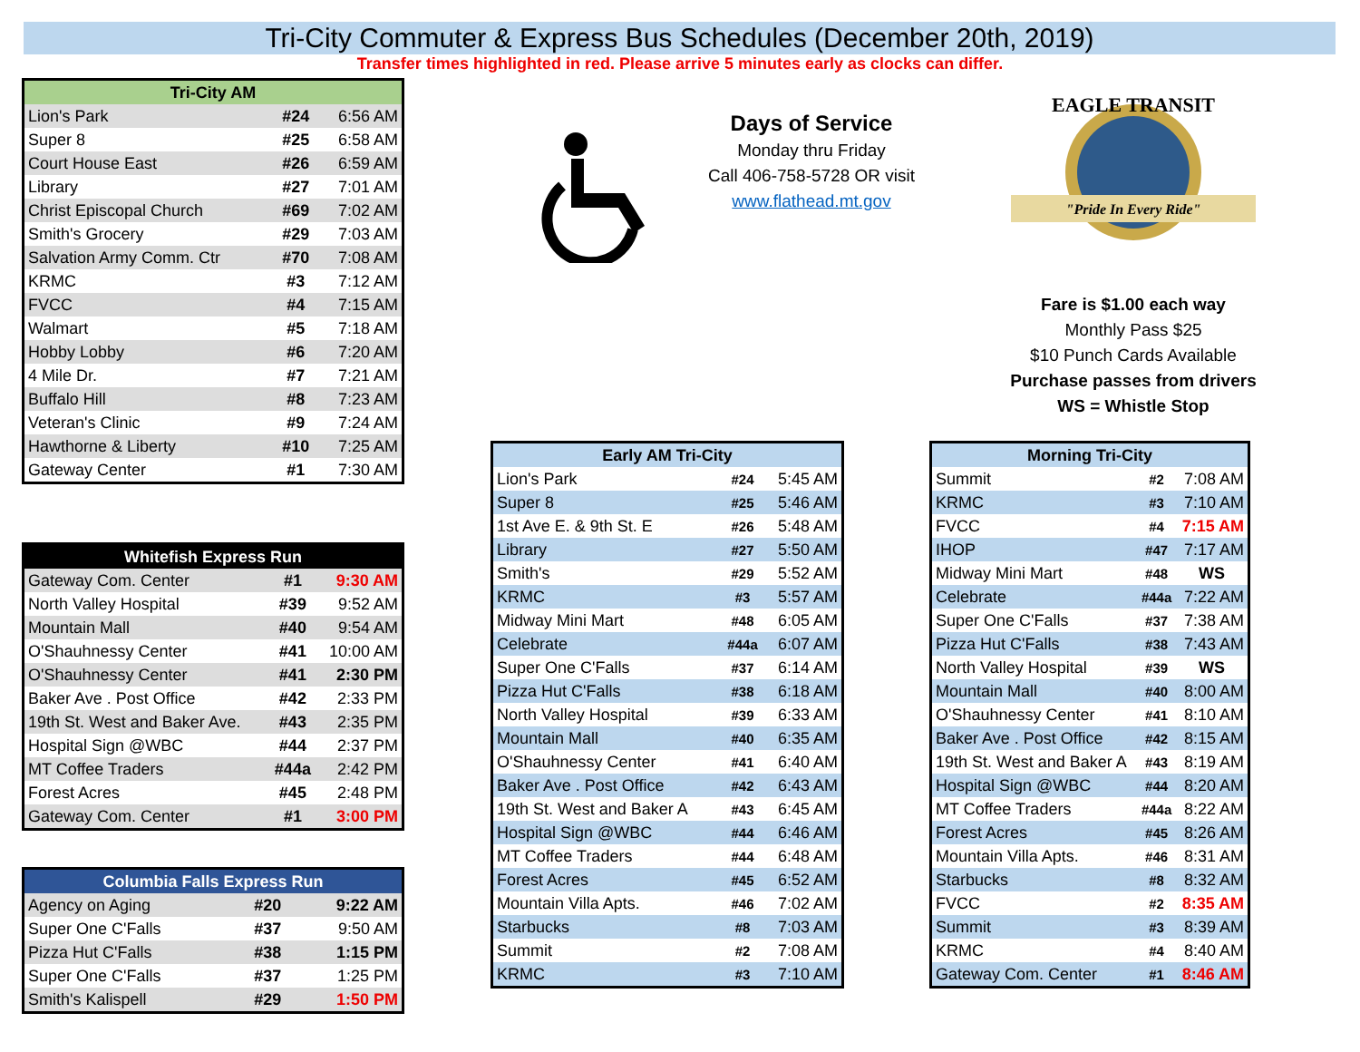Tri-City Commuter & Express Bus Schedules (December 20th, 2019)
Transfer times highlighted in red. Please arrive 5 minutes early as clocks can differ.
| Tri-City AM | | |
| --- | --- | --- |
| Lion's Park | #24 | 6:56 AM |
| Super 8 | #25 | 6:58 AM |
| Court House East | #26 | 6:59 AM |
| Library | #27 | 7:01 AM |
| Christ Episcopal Church | #69 | 7:02 AM |
| Smith's Grocery | #29 | 7:03 AM |
| Salvation Army Comm. Ctr | #70 | 7:08 AM |
| KRMC | #3 | 7:12 AM |
| FVCC | #4 | 7:15 AM |
| Walmart | #5 | 7:18 AM |
| Hobby Lobby | #6 | 7:20 AM |
| 4 Mile Dr. | #7 | 7:21 AM |
| Buffalo Hill | #8 | 7:23 AM |
| Veteran's Clinic | #9 | 7:24 AM |
| Hawthorne & Liberty | #10 | 7:25 AM |
| Gateway Center | #1 | 7:30 AM |
| Whitefish Express Run | | |
| --- | --- | --- |
| Gateway Com. Center | #1 | 9:30 AM |
| North Valley Hospital | #39 | 9:52 AM |
| Mountain Mall | #40 | 9:54 AM |
| O'Shauhnessy Center | #41 | 10:00 AM |
| O'Shauhnessy Center | #41 | 2:30 PM |
| Baker Ave . Post Office | #42 | 2:33 PM |
| 19th St. West and Baker Ave. | #43 | 2:35 PM |
| Hospital Sign @WBC | #44 | 2:37 PM |
| MT Coffee Traders | #44a | 2:42 PM |
| Forest Acres | #45 | 2:48 PM |
| Gateway Com. Center | #1 | 3:00 PM |
| Columbia Falls Express Run | | |
| --- | --- | --- |
| Agency on Aging | #20 | 9:22 AM |
| Super One C'Falls | #37 | 9:50 AM |
| Pizza Hut C'Falls | #38 | 1:15 PM |
| Super One C'Falls | #37 | 1:25 PM |
| Smith's Kalispell | #29 | 1:50 PM |
Days of Service
Monday thru Friday
Call 406-758-5728 OR visit
www.flathead.mt.gov
EAGLE TRANSIT
"Pride In Every Ride"
Fare is $1.00 each way
Monthly Pass $25
$10 Punch Cards Available
Purchase passes from drivers
WS = Whistle Stop
| Early AM Tri-City | | |
| --- | --- | --- |
| Lion's Park | #24 | 5:45 AM |
| Super 8 | #25 | 5:46 AM |
| 1st Ave E. & 9th St. E | #26 | 5:48 AM |
| Library | #27 | 5:50 AM |
| Smith's | #29 | 5:52 AM |
| KRMC | #3 | 5:57 AM |
| Midway Mini Mart | #48 | 6:05 AM |
| Celebrate | #44a | 6:07 AM |
| Super One C'Falls | #37 | 6:14 AM |
| Pizza Hut C'Falls | #38 | 6:18 AM |
| North Valley Hospital | #39 | 6:33 AM |
| Mountain Mall | #40 | 6:35 AM |
| O'Shauhnessy Center | #41 | 6:40 AM |
| Baker Ave . Post Office | #42 | 6:43 AM |
| 19th St. West and Baker A | #43 | 6:45 AM |
| Hospital Sign @WBC | #44 | 6:46 AM |
| MT Coffee Traders | #44 | 6:48 AM |
| Forest Acres | #45 | 6:52 AM |
| Mountain Villa Apts. | #46 | 7:02 AM |
| Starbucks | #8 | 7:03 AM |
| Summit | #2 | 7:08 AM |
| KRMC | #3 | 7:10 AM |
| Morning Tri-City | | |
| --- | --- | --- |
| Summit | #2 | 7:08 AM |
| KRMC | #3 | 7:10 AM |
| FVCC | #4 | 7:15 AM |
| IHOP | #47 | 7:17 AM |
| Midway Mini Mart | #48 | WS |
| Celebrate | #44a | 7:22 AM |
| Super One C'Falls | #37 | 7:38 AM |
| Pizza Hut C'Falls | #38 | 7:43 AM |
| North Valley Hospital | #39 | WS |
| Mountain Mall | #40 | 8:00 AM |
| O'Shauhnessy Center | #41 | 8:10 AM |
| Baker Ave . Post Office | #42 | 8:15 AM |
| 19th St. West and Baker A | #43 | 8:19 AM |
| Hospital Sign @WBC | #44 | 8:20 AM |
| MT Coffee Traders | #44a | 8:22 AM |
| Forest Acres | #45 | 8:26 AM |
| Mountain Villa Apts. | #46 | 8:31 AM |
| Starbucks | #8 | 8:32 AM |
| FVCC | #2 | 8:35 AM |
| Summit | #3 | 8:39 AM |
| KRMC | #4 | 8:40 AM |
| Gateway Com. Center | #1 | 8:46 AM |